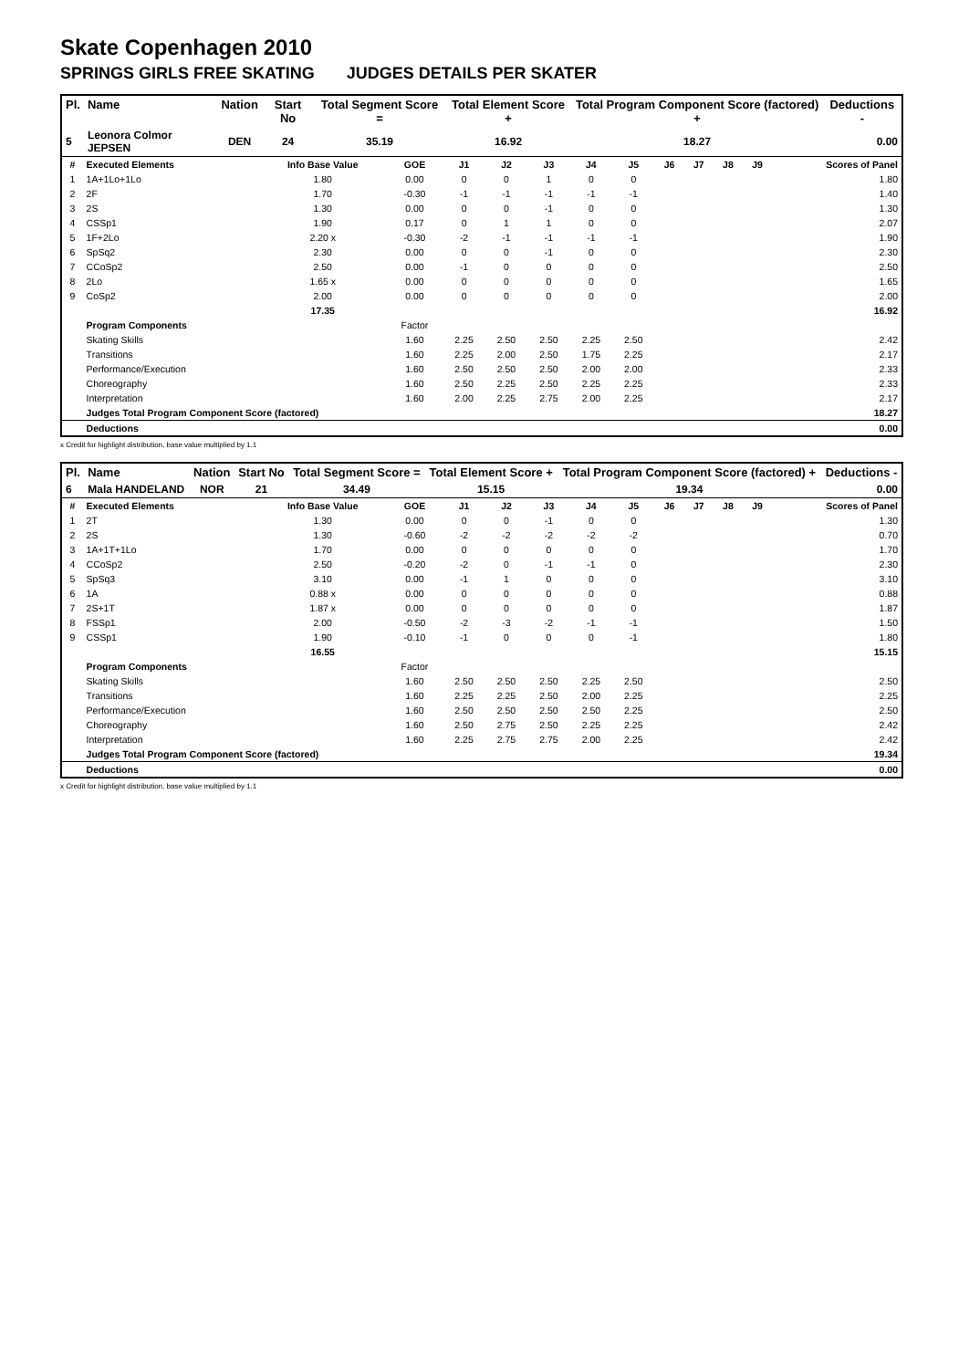Skate Copenhagen 2010
SPRINGS GIRLS FREE SKATING JUDGES DETAILS PER SKATER
| Pl. | Name | Nation | Start No | Total Segment Score = | Total Element Score + | Total Program Component Score (factored) + | Deductions - |
| --- | --- | --- | --- | --- | --- | --- | --- |
| 5 | Leonora Colmor JEPSEN | DEN | 24 | 35.19 | 16.92 | 18.27 | 0.00 |
| # | Executed Elements | Info Base Value | GOE | J1 | J2 | J3 | J4 | J5 | J6 | J7 | J8 | J9 | Scores of Panel |
| 1 | 1A+1Lo+1Lo | 1.80 | 0.00 | 0 | 0 | 1 | 0 | 0 | | | | | 1.80 |
| 2 | 2F | 1.70 | -0.30 | -1 | -1 | -1 | -1 | -1 | | | | | 1.40 |
| 3 | 2S | 1.30 | 0.00 | 0 | 0 | -1 | 0 | 0 | | | | | 1.30 |
| 4 | CSSp1 | 1.90 | 0.17 | 0 | 1 | 1 | 0 | 0 | | | | | 2.07 |
| 5 | 1F+2Lo | 2.20 x | -0.30 | -2 | -1 | -1 | -1 | -1 | | | | | 1.90 |
| 6 | SpSq2 | 2.30 | 0.00 | 0 | 0 | -1 | 0 | 0 | | | | | 2.30 |
| 7 | CCoSp2 | 2.50 | 0.00 | -1 | 0 | 0 | 0 | 0 | | | | | 2.50 |
| 8 | 2Lo | 1.65 x | 0.00 | 0 | 0 | 0 | 0 | 0 | | | | | 1.65 |
| 9 | CoSp2 | 2.00 | 0.00 | 0 | 0 | 0 | 0 | 0 | | | | | 2.00 |
| | | 17.35 | | | | | | | | | | | 16.92 |
| | Program Components | | Factor | | | | | | | | | | |
| | Skating Skills | | 1.60 | 2.25 | 2.50 | 2.50 | 2.25 | 2.50 | | | | | 2.42 |
| | Transitions | | 1.60 | 2.25 | 2.00 | 2.50 | 1.75 | 2.25 | | | | | 2.17 |
| | Performance/Execution | | 1.60 | 2.50 | 2.50 | 2.50 | 2.00 | 2.00 | | | | | 2.33 |
| | Choreography | | 1.60 | 2.50 | 2.25 | 2.50 | 2.25 | 2.25 | | | | | 2.33 |
| | Interpretation | | 1.60 | 2.00 | 2.25 | 2.75 | 2.00 | 2.25 | | | | | 2.17 |
| | Judges Total Program Component Score (factored) | | | | | | | | | | | | 18.27 |
| | Deductions | | | | | | | | | | | | 0.00 |
x Credit for highlight distribution, base value multiplied by 1.1
| Pl. | Name | Nation | Start No | Total Segment Score = | Total Element Score + | Total Program Component Score (factored) + | Deductions - |
| --- | --- | --- | --- | --- | --- | --- | --- |
| 6 | Mala HANDELAND | NOR | 21 | 34.49 | 15.15 | 19.34 | 0.00 |
| # | Executed Elements | Info Base Value | GOE | J1 | J2 | J3 | J4 | J5 | J6 | J7 | J8 | J9 | Scores of Panel |
| 1 | 2T | 1.30 | 0.00 | 0 | 0 | -1 | 0 | 0 | | | | | 1.30 |
| 2 | 2S | 1.30 | -0.60 | -2 | -2 | -2 | -2 | -2 | | | | | 0.70 |
| 3 | 1A+1T+1Lo | 1.70 | 0.00 | 0 | 0 | 0 | 0 | 0 | | | | | 1.70 |
| 4 | CCoSp2 | 2.50 | -0.20 | -2 | 0 | -1 | -1 | 0 | | | | | 2.30 |
| 5 | SpSq3 | 3.10 | 0.00 | -1 | 1 | 0 | 0 | 0 | | | | | 3.10 |
| 6 | 1A | 0.88 x | 0.00 | 0 | 0 | 0 | 0 | 0 | | | | | 0.88 |
| 7 | 2S+1T | 1.87 x | 0.00 | 0 | 0 | 0 | 0 | 0 | | | | | 1.87 |
| 8 | FSSp1 | 2.00 | -0.50 | -2 | -3 | -2 | -1 | -1 | | | | | 1.50 |
| 9 | CSSp1 | 1.90 | -0.10 | -1 | 0 | 0 | 0 | -1 | | | | | 1.80 |
| | | 16.55 | | | | | | | | | | | 15.15 |
| | Program Components | | Factor | | | | | | | | | | |
| | Skating Skills | | 1.60 | 2.50 | 2.50 | 2.50 | 2.25 | 2.50 | | | | | 2.50 |
| | Transitions | | 1.60 | 2.25 | 2.25 | 2.50 | 2.00 | 2.25 | | | | | 2.25 |
| | Performance/Execution | | 1.60 | 2.50 | 2.50 | 2.50 | 2.50 | 2.25 | | | | | 2.50 |
| | Choreography | | 1.60 | 2.50 | 2.75 | 2.50 | 2.25 | 2.25 | | | | | 2.42 |
| | Interpretation | | 1.60 | 2.25 | 2.75 | 2.75 | 2.00 | 2.25 | | | | | 2.42 |
| | Judges Total Program Component Score (factored) | | | | | | | | | | | | 19.34 |
| | Deductions | | | | | | | | | | | | 0.00 |
x Credit for highlight distribution, base value multiplied by 1.1